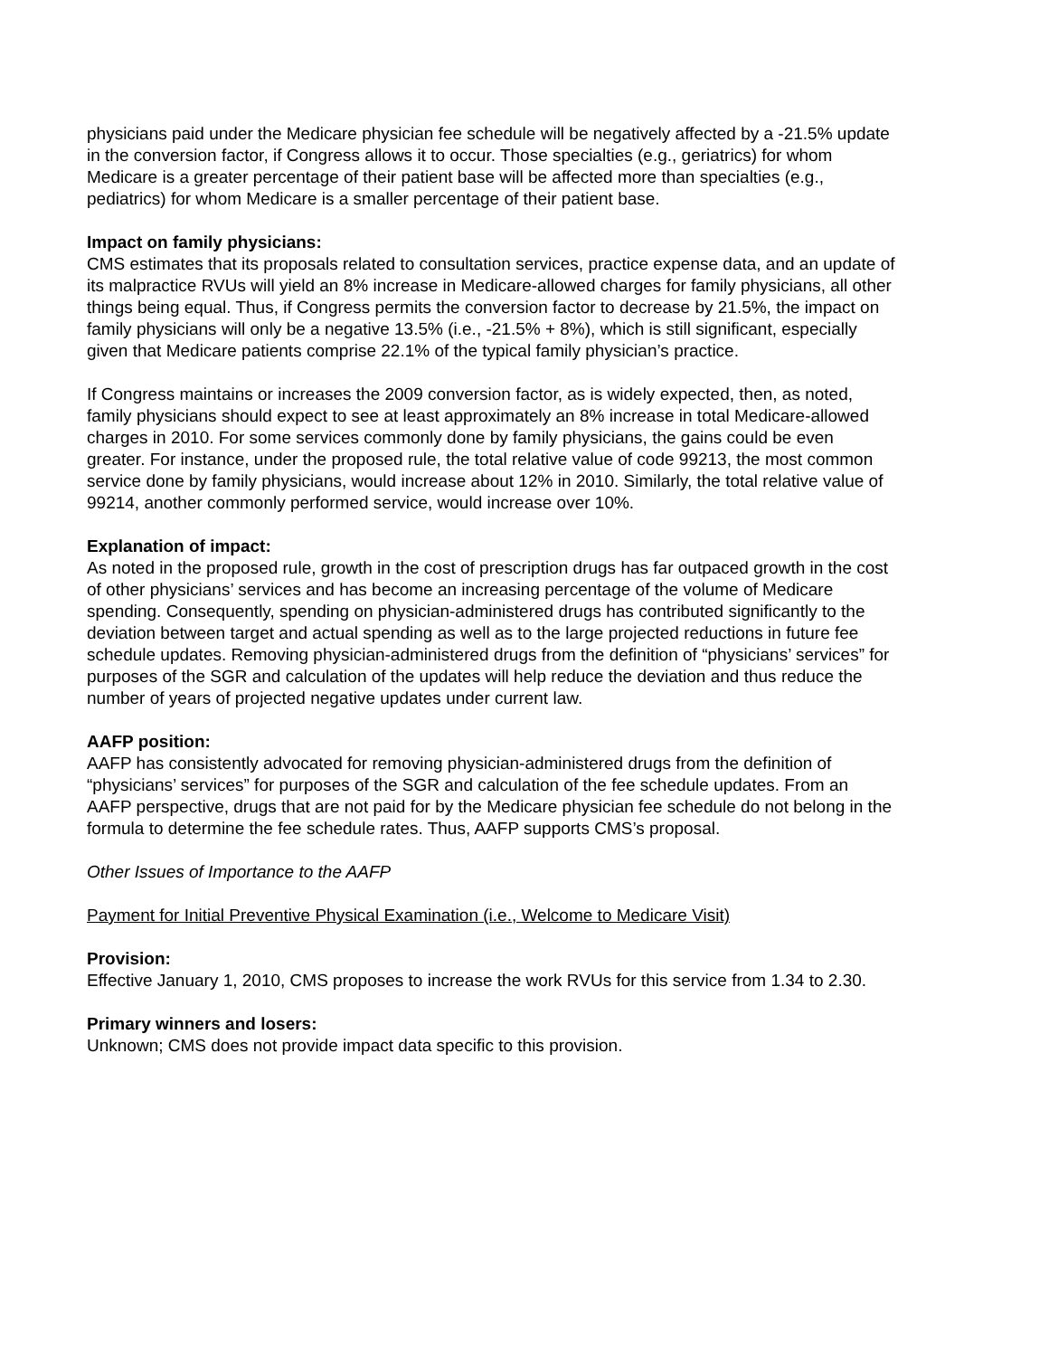physicians paid under the Medicare physician fee schedule will be negatively affected by a -21.5% update in the conversion factor, if Congress allows it to occur. Those specialties (e.g., geriatrics) for whom Medicare is a greater percentage of their patient base will be affected more than specialties (e.g., pediatrics) for whom Medicare is a smaller percentage of their patient base.
Impact on family physicians:
CMS estimates that its proposals related to consultation services, practice expense data, and an update of its malpractice RVUs will yield an 8% increase in Medicare-allowed charges for family physicians, all other things being equal. Thus, if Congress permits the conversion factor to decrease by 21.5%, the impact on family physicians will only be a negative 13.5% (i.e., -21.5% + 8%), which is still significant, especially given that Medicare patients comprise 22.1% of the typical family physician’s practice.
If Congress maintains or increases the 2009 conversion factor, as is widely expected, then, as noted, family physicians should expect to see at least approximately an 8% increase in total Medicare-allowed charges in 2010. For some services commonly done by family physicians, the gains could be even greater. For instance, under the proposed rule, the total relative value of code 99213, the most common service done by family physicians, would increase about 12% in 2010. Similarly, the total relative value of 99214, another commonly performed service, would increase over 10%.
Explanation of impact:
As noted in the proposed rule, growth in the cost of prescription drugs has far outpaced growth in the cost of other physicians’ services and has become an increasing percentage of the volume of Medicare spending. Consequently, spending on physician-administered drugs has contributed significantly to the deviation between target and actual spending as well as to the large projected reductions in future fee schedule updates. Removing physician-administered drugs from the definition of “physicians’ services” for purposes of the SGR and calculation of the updates will help reduce the deviation and thus reduce the number of years of projected negative updates under current law.
AAFP position:
AAFP has consistently advocated for removing physician-administered drugs from the definition of “physicians’ services” for purposes of the SGR and calculation of the fee schedule updates. From an AAFP perspective, drugs that are not paid for by the Medicare physician fee schedule do not belong in the formula to determine the fee schedule rates. Thus, AAFP supports CMS’s proposal.
Other Issues of Importance to the AAFP
Payment for Initial Preventive Physical Examination (i.e., Welcome to Medicare Visit)
Provision:
Effective January 1, 2010, CMS proposes to increase the work RVUs for this service from 1.34 to 2.30.
Primary winners and losers:
Unknown; CMS does not provide impact data specific to this provision.